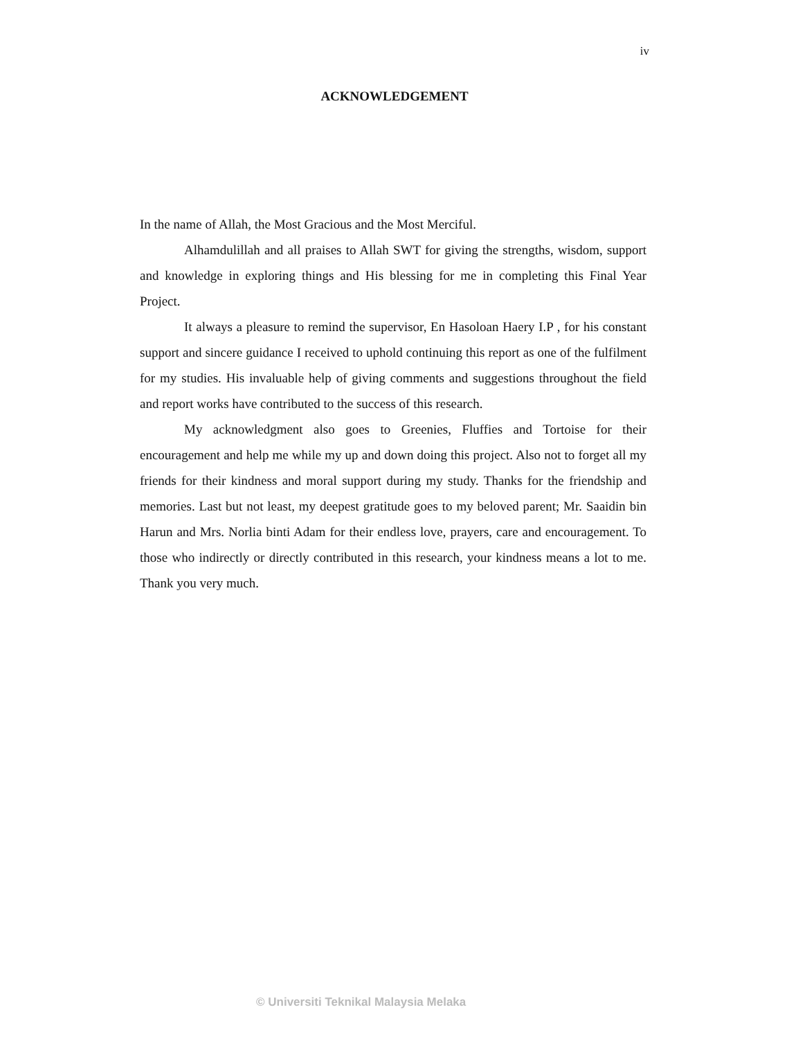iv
ACKNOWLEDGEMENT
In the name of Allah, the Most Gracious and the Most Merciful.
Alhamdulillah and all praises to Allah SWT for giving the strengths, wisdom, support and knowledge in exploring things and His blessing for me in completing this Final Year Project.
It always a pleasure to remind the supervisor, En Hasoloan Haery I.P , for his constant support and sincere guidance I received to uphold continuing this report as one of the fulfilment for my studies. His invaluable help of giving comments and suggestions throughout the field and report works have contributed to the success of this research.
My acknowledgment also goes to Greenies, Fluffies and Tortoise for their encouragement and help me while my up and down doing this project. Also not to forget all my friends for their kindness and moral support during my study. Thanks for the friendship and memories. Last but not least, my deepest gratitude goes to my beloved parent; Mr. Saaidin bin Harun and Mrs. Norlia binti Adam for their endless love, prayers, care and encouragement. To those who indirectly or directly contributed in this research, your kindness means a lot to me. Thank you very much.
© Universiti Teknikal Malaysia Melaka